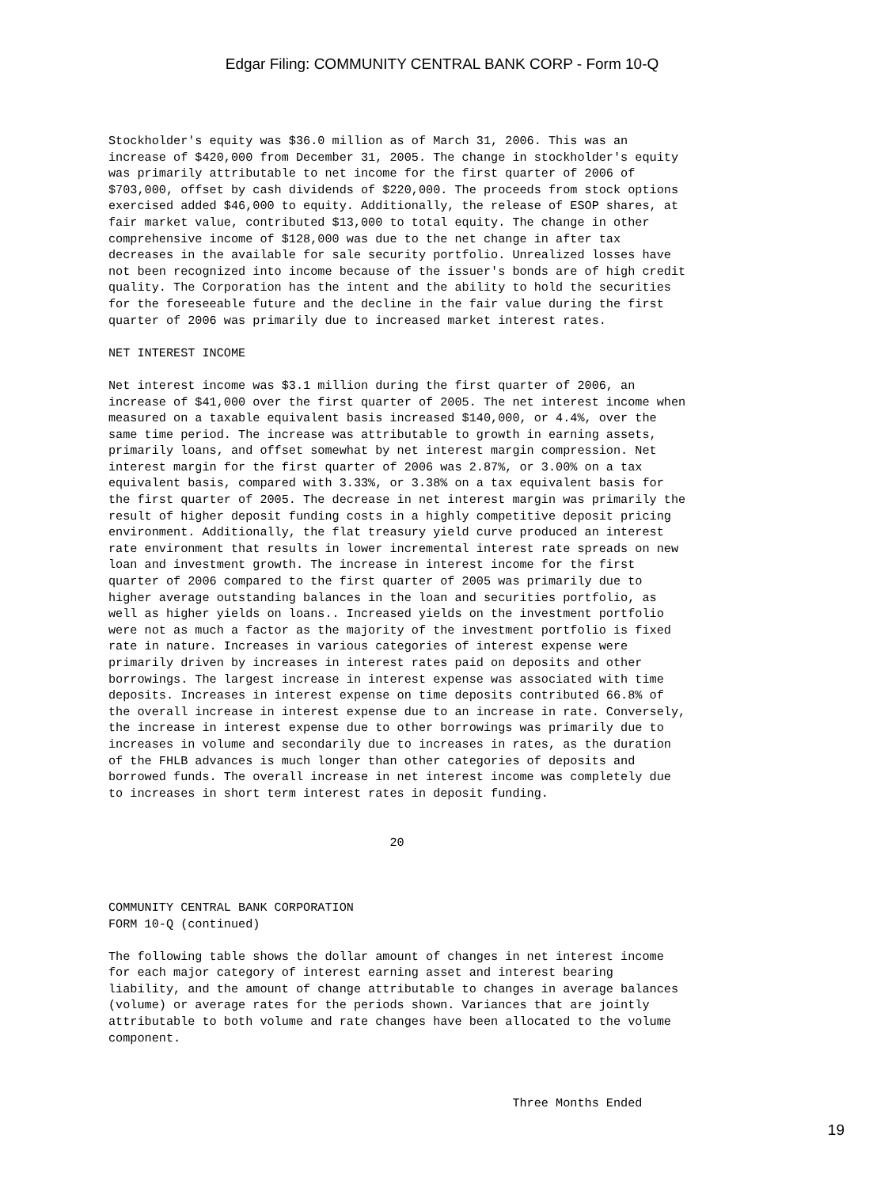Edgar Filing: COMMUNITY CENTRAL BANK CORP - Form 10-Q
Stockholder's equity was $36.0 million as of March 31, 2006. This was an
increase of $420,000 from December 31, 2005. The change in stockholder's equity
was primarily attributable to net income for the first quarter of 2006 of
$703,000, offset by cash dividends of $220,000. The proceeds from stock options
exercised added $46,000 to equity. Additionally, the release of ESOP shares, at
fair market value, contributed $13,000 to total equity. The change in other
comprehensive income of $128,000 was due to the net change in after tax
decreases in the available for sale security portfolio. Unrealized losses have
not been recognized into income because of the issuer's bonds are of high credit
quality. The Corporation has the intent and the ability to hold the securities
for the foreseeable future and the decline in the fair value during the first
quarter of 2006 was primarily due to increased market interest rates.

NET INTEREST INCOME

Net interest income was $3.1 million during the first quarter of 2006, an
increase of $41,000 over the first quarter of 2005. The net interest income when
measured on a taxable equivalent basis increased $140,000, or 4.4%, over the
same time period. The increase was attributable to growth in earning assets,
primarily loans, and offset somewhat by net interest margin compression. Net
interest margin for the first quarter of 2006 was 2.87%, or 3.00% on a tax
equivalent basis, compared with 3.33%, or 3.38% on a tax equivalent basis for
the first quarter of 2005. The decrease in net interest margin was primarily the
result of higher deposit funding costs in a highly competitive deposit pricing
environment. Additionally, the flat treasury yield curve produced an interest
rate environment that results in lower incremental interest rate spreads on new
loan and investment growth. The increase in interest income for the first
quarter of 2006 compared to the first quarter of 2005 was primarily due to
higher average outstanding balances in the loan and securities portfolio, as
well as higher yields on loans.. Increased yields on the investment portfolio
were not as much a factor as the majority of the investment portfolio is fixed
rate in nature. Increases in various categories of interest expense were
primarily driven by increases in interest rates paid on deposits and other
borrowings. The largest increase in interest expense was associated with time
deposits. Increases in interest expense on time deposits contributed 66.8% of
the overall increase in interest expense due to an increase in rate. Conversely,
the increase in interest expense due to other borrowings was primarily due to
increases in volume and secondarily due to increases in rates, as the duration
of the FHLB advances is much longer than other categories of deposits and
borrowed funds. The overall increase in net interest income was completely due
to increases in short term interest rates in deposit funding.


                                       20



COMMUNITY CENTRAL BANK CORPORATION
FORM 10-Q (continued)

The following table shows the dollar amount of changes in net interest income
for each major category of interest earning asset and interest bearing
liability, and the amount of change attributable to changes in average balances
(volume) or average rates for the periods shown. Variances that are jointly
attributable to both volume and rate changes have been allocated to the volume
component.



                                                        Three Months Ended
19